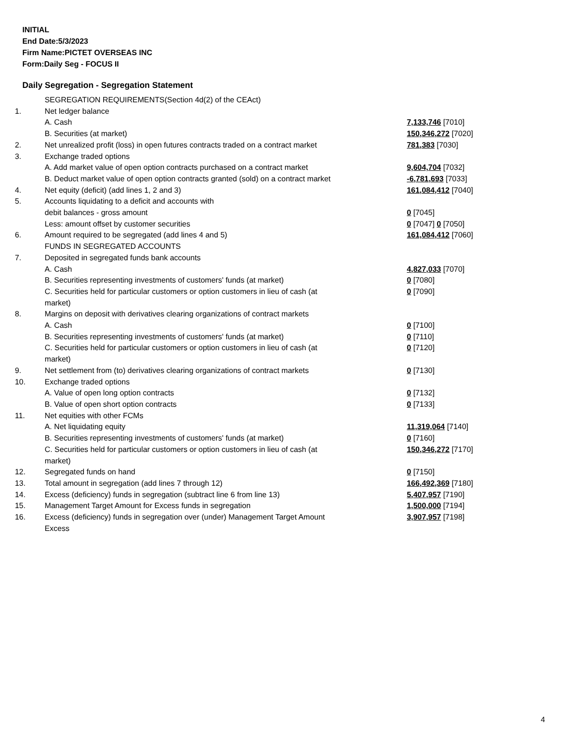INITIAL
End Date:5/3/2023
Firm Name:PICTET OVERSEAS INC
Form:Daily Seg - FOCUS II
Daily Segregation - Segregation Statement
| | SEGREGATION REQUIREMENTS(Section 4d(2) of the CEAct) | |
| 1. | Net ledger balance | |
| | A. Cash | 7,133,746 [7010] |
| | B. Securities (at market) | 150,346,272 [7020] |
| 2. | Net unrealized profit (loss) in open futures contracts traded on a contract market | 781,383 [7030] |
| 3. | Exchange traded options | |
| | A. Add market value of open option contracts purchased on a contract market | 9,604,704 [7032] |
| | B. Deduct market value of open option contracts granted (sold) on a contract market | -6,781,693 [7033] |
| 4. | Net equity (deficit) (add lines 1, 2 and 3) | 161,084,412 [7040] |
| 5. | Accounts liquidating to a deficit and accounts with | |
| | debit balances - gross amount | 0 [7045] |
| | Less: amount offset by customer securities | 0 [7047] 0 [7050] |
| 6. | Amount required to be segregated (add lines 4 and 5) | 161,084,412 [7060] |
| | FUNDS IN SEGREGATED ACCOUNTS | |
| 7. | Deposited in segregated funds bank accounts | |
| | A. Cash | 4,827,033 [7070] |
| | B. Securities representing investments of customers' funds (at market) | 0 [7080] |
| | C. Securities held for particular customers or option customers in lieu of cash (at market) | 0 [7090] |
| 8. | Margins on deposit with derivatives clearing organizations of contract markets | |
| | A. Cash | 0 [7100] |
| | B. Securities representing investments of customers' funds (at market) | 0 [7110] |
| | C. Securities held for particular customers or option customers in lieu of cash (at market) | 0 [7120] |
| 9. | Net settlement from (to) derivatives clearing organizations of contract markets | 0 [7130] |
| 10. | Exchange traded options | |
| | A. Value of open long option contracts | 0 [7132] |
| | B. Value of open short option contracts | 0 [7133] |
| 11. | Net equities with other FCMs | |
| | A. Net liquidating equity | 11,319,064 [7140] |
| | B. Securities representing investments of customers' funds (at market) | 0 [7160] |
| | C. Securities held for particular customers or option customers in lieu of cash (at market) | 150,346,272 [7170] |
| 12. | Segregated funds on hand | 0 [7150] |
| 13. | Total amount in segregation (add lines 7 through 12) | 166,492,369 [7180] |
| 14. | Excess (deficiency) funds in segregation (subtract line 6 from line 13) | 5,407,957 [7190] |
| 15. | Management Target Amount for Excess funds in segregation | 1,500,000 [7194] |
| 16. | Excess (deficiency) funds in segregation over (under) Management Target Amount Excess | 3,907,957 [7198] |
4